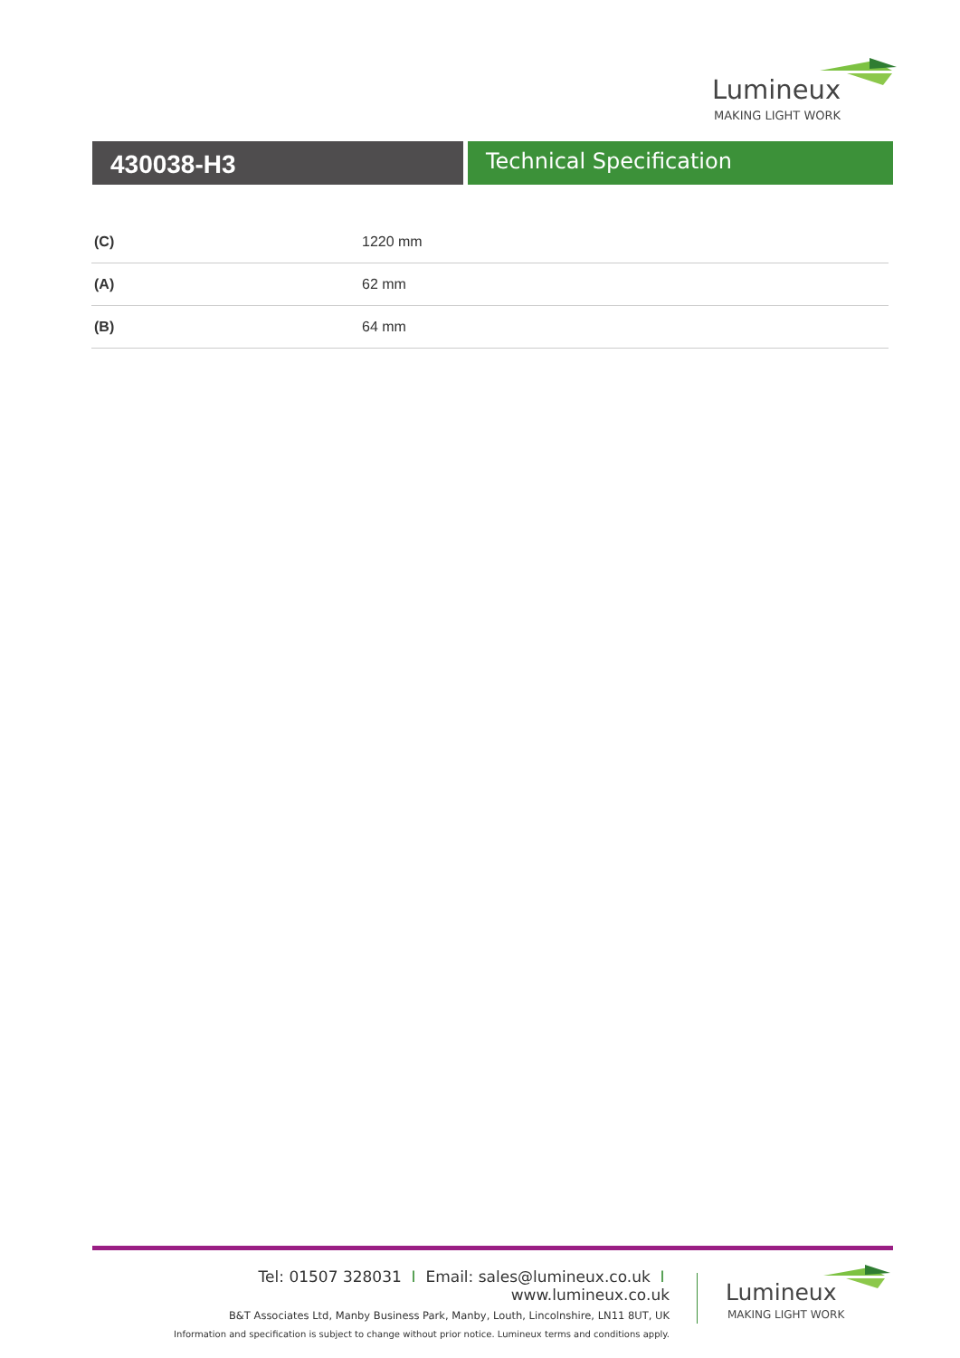Lumineux
MAKING LIGHT WORK
430038-H3
Technical Specification
| (C) | 1220 mm |
| (A) | 62 mm |
| (B) | 64 mm |
Tel: 01507 328031 I Email: sales@lumineux.co.uk I www.lumineux.co.uk
B&T Associates Ltd, Manby Business Park, Manby, Louth, Lincolnshire, LN11 8UT, UK
Information and specification is subject to change without prior notice. Lumineux terms and conditions apply.
Lumineux
MAKING LIGHT WORK